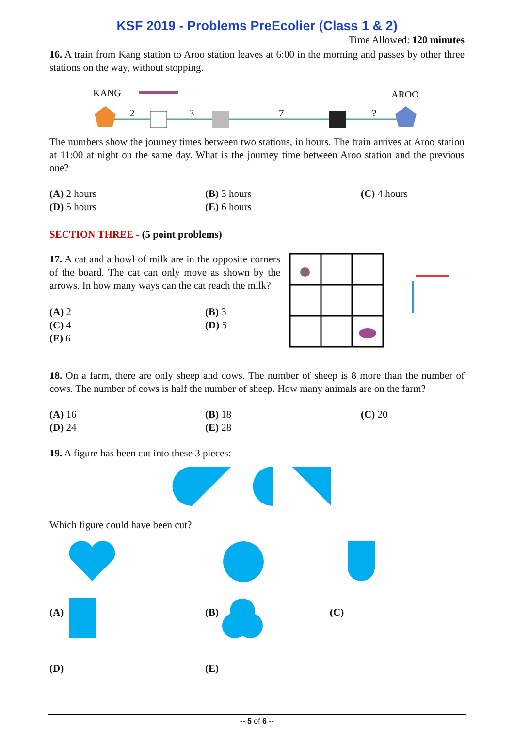KSF 2019 - Problems PreEcolier (Class 1 & 2)
Time Allowed: 120 minutes
16. A train from Kang station to Aroo station leaves at 6:00 in the morning and passes by other three stations on the way, without stopping.
KANG
AROO
2
3
7
?
The numbers show the journey times between two stations, in hours. The train arrives at Aroo station at 11:00 at night on the same day. What is the journey time between Aroo station and the previous one?
(A) 2 hours
(B) 3 hours
(C) 4 hours
(D) 5 hours
(E) 6 hours
SECTION THREE - (5 point problems)
17. A cat and a bowl of milk are in the opposite corners of the board. The cat can only move as shown by the arrows. In how many ways can the cat reach the milk?
(A) 2
(B) 3
(C) 4
(D) 5
(E) 6
18. On a farm, there are only sheep and cows. The number of sheep is 8 more than the number of cows. The number of cows is half the number of sheep. How many animals are on the farm?
(A) 16
(B) 18
(C) 20
(D) 24
(E) 28
19. A figure has been cut into these 3 pieces:
Which figure could have been cut?
(A) (B) (C)
(D) (E)
-- 5 of 6 --